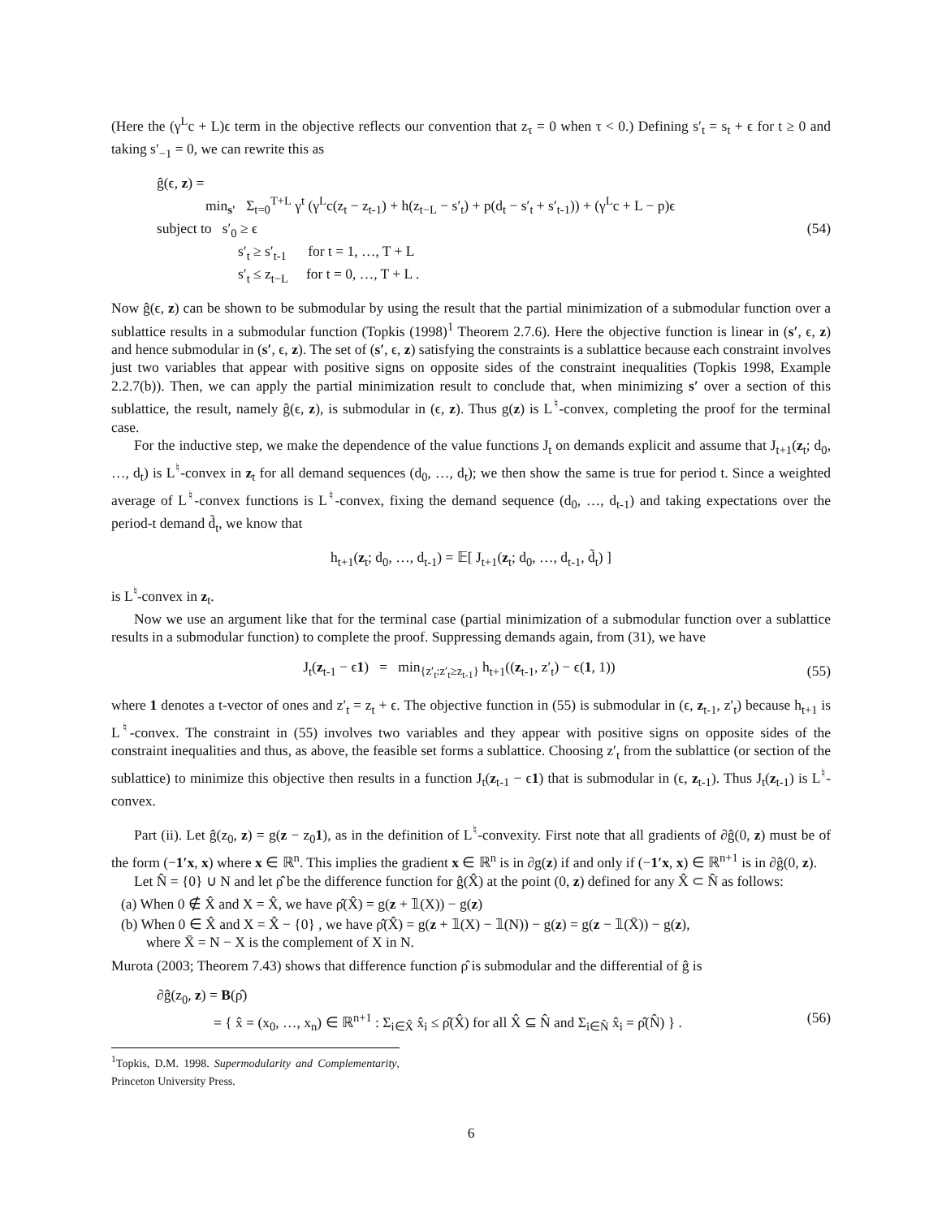(Here the (γ<sup>L</sup>c + L)ϵ term in the objective reflects our convention that z<sub>τ</sub> = 0 when τ < 0.) Defining s′<sub>t</sub> = s<sub>t</sub> + ϵ for t ≥ 0 and taking s′<sub>−1</sub> = 0, we can rewrite this as
ĝ(ϵ, z) =
min<sub>s′</sub> Σ<sub>t=0</sub><sup>T+L</sup> γ<sup>t</sup> (γ<sup>L</sup>c(z<sub>t</sub> − z<sub>t-1</sub>) + h(z<sub>t−L</sub> − s′<sub>t</sub>) + p(d<sub>t</sub> − s′<sub>t</sub> + s′<sub>t-1</sub>)) + (γ<sup>L</sup>c + L − p)ϵ
subject to s′<sub>0</sub> ≥ ϵ (54)
s′<sub>t</sub> ≥ s′<sub>t-1</sub> for t = 1, …, T + L
s′<sub>t</sub> ≤ z<sub>t−L</sub> for t = 0, …, T + L .
Now ĝ(ϵ, z) can be shown to be submodular by using the result that the partial minimization of a submodular function over a sublattice results in a submodular function (Topkis (1998)<sup>1</sup> Theorem 2.7.6). Here the objective function is linear in (s′, ϵ, z) and hence submodular in (s′, ϵ, z). The set of (s′, ϵ, z) satisfying the constraints is a sublattice because each constraint involves just two variables that appear with positive signs on opposite sides of the constraint inequalities (Topkis 1998, Example 2.2.7(b)). Then, we can apply the partial minimization result to conclude that, when minimizing s′ over a section of this sublattice, the result, namely ĝ(ϵ, z), is submodular in (ϵ, z). Thus g(z) is L<sup>♮</sup>-convex, completing the proof for the terminal case.
For the inductive step, we make the dependence of the value functions J<sub>t</sub> on demands explicit and assume that J<sub>t+1</sub>(z<sub>t</sub>; d<sub>0</sub>, …, d<sub>t</sub>) is L<sup>♮</sup>-convex in z<sub>t</sub> for all demand sequences (d<sub>0</sub>, …, d<sub>t</sub>); we then show the same is true for period t. Since a weighted average of L<sup>♮</sup>-convex functions is L<sup>♮</sup>-convex, fixing the demand sequence (d<sub>0</sub>, …, d<sub>t-1</sub>) and taking expectations over the period-t demand d̃<sub>t</sub>, we know that
h<sub>t+1</sub>(z<sub>t</sub>; d<sub>0</sub>, …, d<sub>t-1</sub>) = 𝔼[ J<sub>t+1</sub>(z<sub>t</sub>; d<sub>0</sub>, …, d<sub>t-1</sub>, d̃<sub>t</sub>) ]
is L<sup>♮</sup>-convex in z<sub>t</sub>.
Now we use an argument like that for the terminal case (partial minimization of a submodular function over a sublattice results in a submodular function) to complete the proof. Suppressing demands again, from (31), we have
J<sub>t</sub>(z<sub>t-1</sub> − ϵ1) = min<sub>{z′<sub>t</sub>:z′<sub>t</sub>≥z<sub>t-1</sub>}</sub> h<sub>t+1</sub>((z<sub>t-1</sub>, z′<sub>t</sub>) − ϵ(1, 1))
(55)
where 1 denotes a t-vector of ones and z′<sub>t</sub> = z<sub>t</sub> + ϵ. The objective function in (55) is submodular in (ϵ, z<sub>t-1</sub>, z′<sub>t</sub>) because h<sub>t+1</sub> is L<sup>♮</sup>-convex. The constraint in (55) involves two variables and they appear with positive signs on opposite sides of the constraint inequalities and thus, as above, the feasible set forms a sublattice. Choosing z′<sub>t</sub> from the sublattice (or section of the sublattice) to minimize this objective then results in a function J<sub>t</sub>(z<sub>t-1</sub> − ϵ1) that is submodular in (ϵ, z<sub>t-1</sub>). Thus J<sub>t</sub>(z<sub>t-1</sub>) is L<sup>♮</sup>-convex.
Part (ii). Let ĝ(z<sub>0</sub>, z) = g(z − z<sub>0</sub>1), as in the definition of L<sup>♮</sup>-convexity. First note that all gradients of ∂ĝ(0, z) must be of the form (−1′x, x) where x ∈ ℝ<sup>n</sup>. This implies the gradient x ∈ ℝ<sup>n</sup> is in ∂g(z) if and only if (−1′x, x) ∈ ℝ<sup>n+1</sup> is in ∂ĝ(0, z).
Let N̂ = {0} ∪ N and let ρ̂ be the difference function for ĝ(X̂) at the point (0, z) defined for any X̂ ⊂ N̂ as follows:
(a) When 0 ∉ X̂ and X = X̂, we have ρ̂(X̂) = g(z + 𝟙(X)) − g(z)
(b) When 0 ∈ X̂ and X = X̂ − {0} , we have ρ̂(X̂) = g(z + 𝟙(X) − 𝟙(N)) − g(z) = g(z − 𝟙(X̄)) − g(z),
where X̄ = N − X is the complement of X in N.
Murota (2003; Theorem 7.43) shows that difference function ρ̂ is submodular and the differential of ĝ is
∂ĝ(z<sub>0</sub>, z) = B(ρ̂)
= { x̂ = (x<sub>0</sub>, …, x<sub>n</sub>) ∈ ℝ<sup>n+1</sup> : Σ<sub>i∈X̂</sub> x̂<sub>i</sub> ≤ ρ̂(X̂) for all X̂ ⊆ N̂ and Σ<sub>i∈N̂</sub> x̂<sub>i</sub> = ρ̂(N̂) } . (56)
<sup>1</sup> Topkis, D.M. 1998. Supermodularity and Complementarity, Princeton University Press.
6